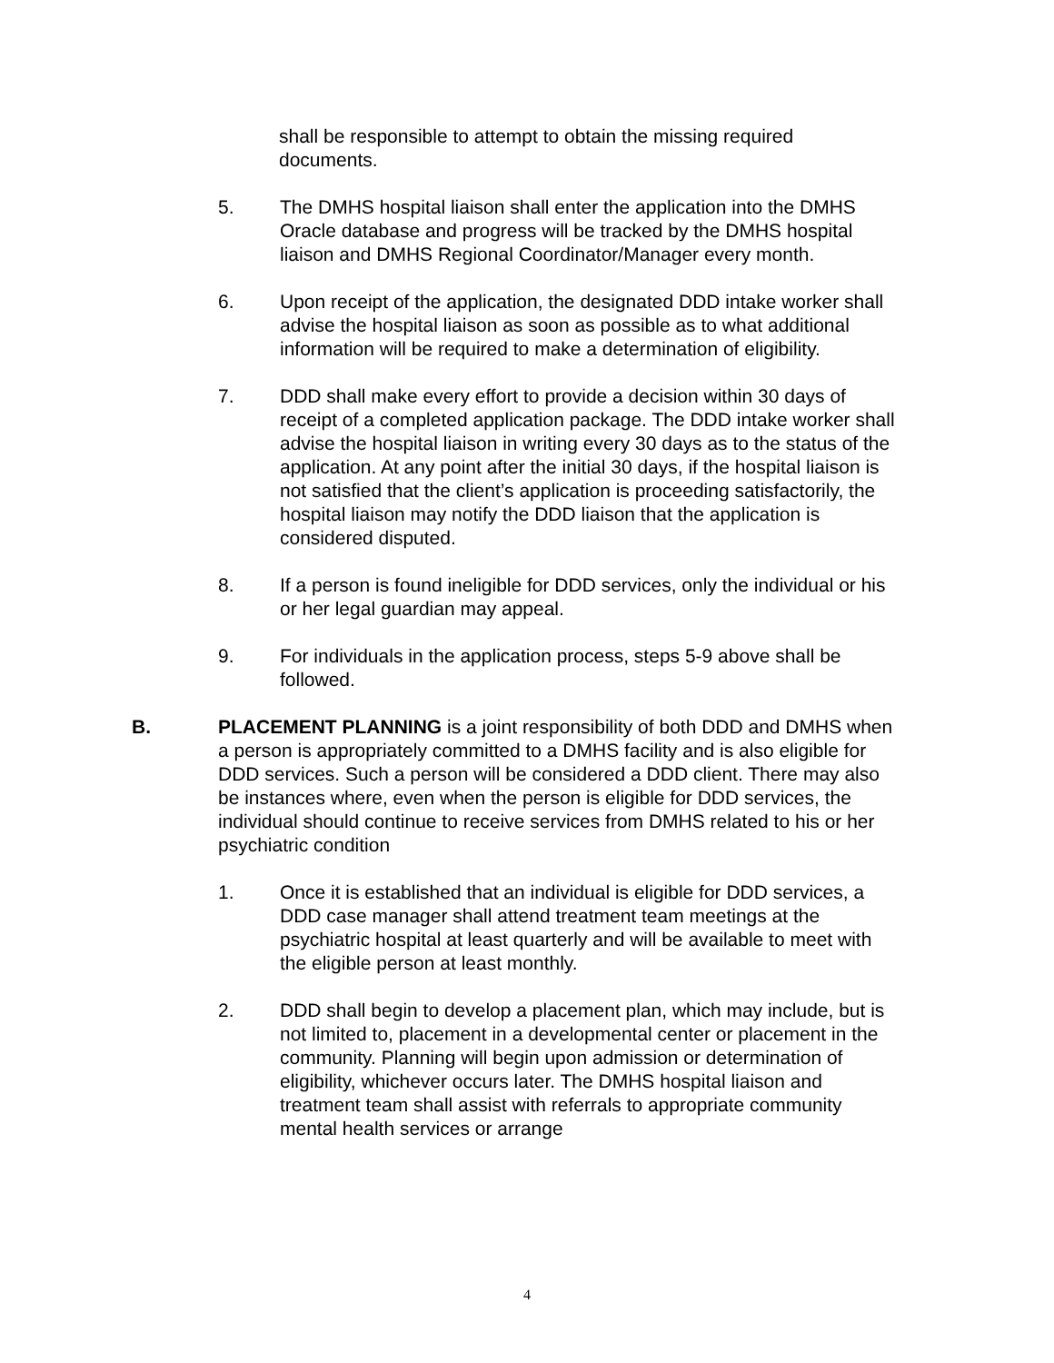shall be responsible to attempt to obtain the missing required documents.
5. The DMHS hospital liaison shall enter the application into the DMHS Oracle database and progress will be tracked by the DMHS hospital liaison and DMHS Regional Coordinator/Manager every month.
6. Upon receipt of the application, the designated DDD intake worker shall advise the hospital liaison as soon as possible as to what additional information will be required to make a determination of eligibility.
7. DDD shall make every effort to provide a decision within 30 days of receipt of a completed application package. The DDD intake worker shall advise the hospital liaison in writing every 30 days as to the status of the application. At any point after the initial 30 days, if the hospital liaison is not satisfied that the client’s application is proceeding satisfactorily, the hospital liaison may notify the DDD liaison that the application is considered disputed.
8. If a person is found ineligible for DDD services, only the individual or his or her legal guardian may appeal.
9. For individuals in the application process, steps 5-9 above shall be followed.
B. PLACEMENT PLANNING is a joint responsibility of both DDD and DMHS when a person is appropriately committed to a DMHS facility and is also eligible for DDD services. Such a person will be considered a DDD client. There may also be instances where, even when the person is eligible for DDD services, the individual should continue to receive services from DMHS related to his or her psychiatric condition
1. Once it is established that an individual is eligible for DDD services, a DDD case manager shall attend treatment team meetings at the psychiatric hospital at least quarterly and will be available to meet with the eligible person at least monthly.
2. DDD shall begin to develop a placement plan, which may include, but is not limited to, placement in a developmental center or placement in the community. Planning will begin upon admission or determination of eligibility, whichever occurs later. The DMHS hospital liaison and treatment team shall assist with referrals to appropriate community mental health services or arrange
4